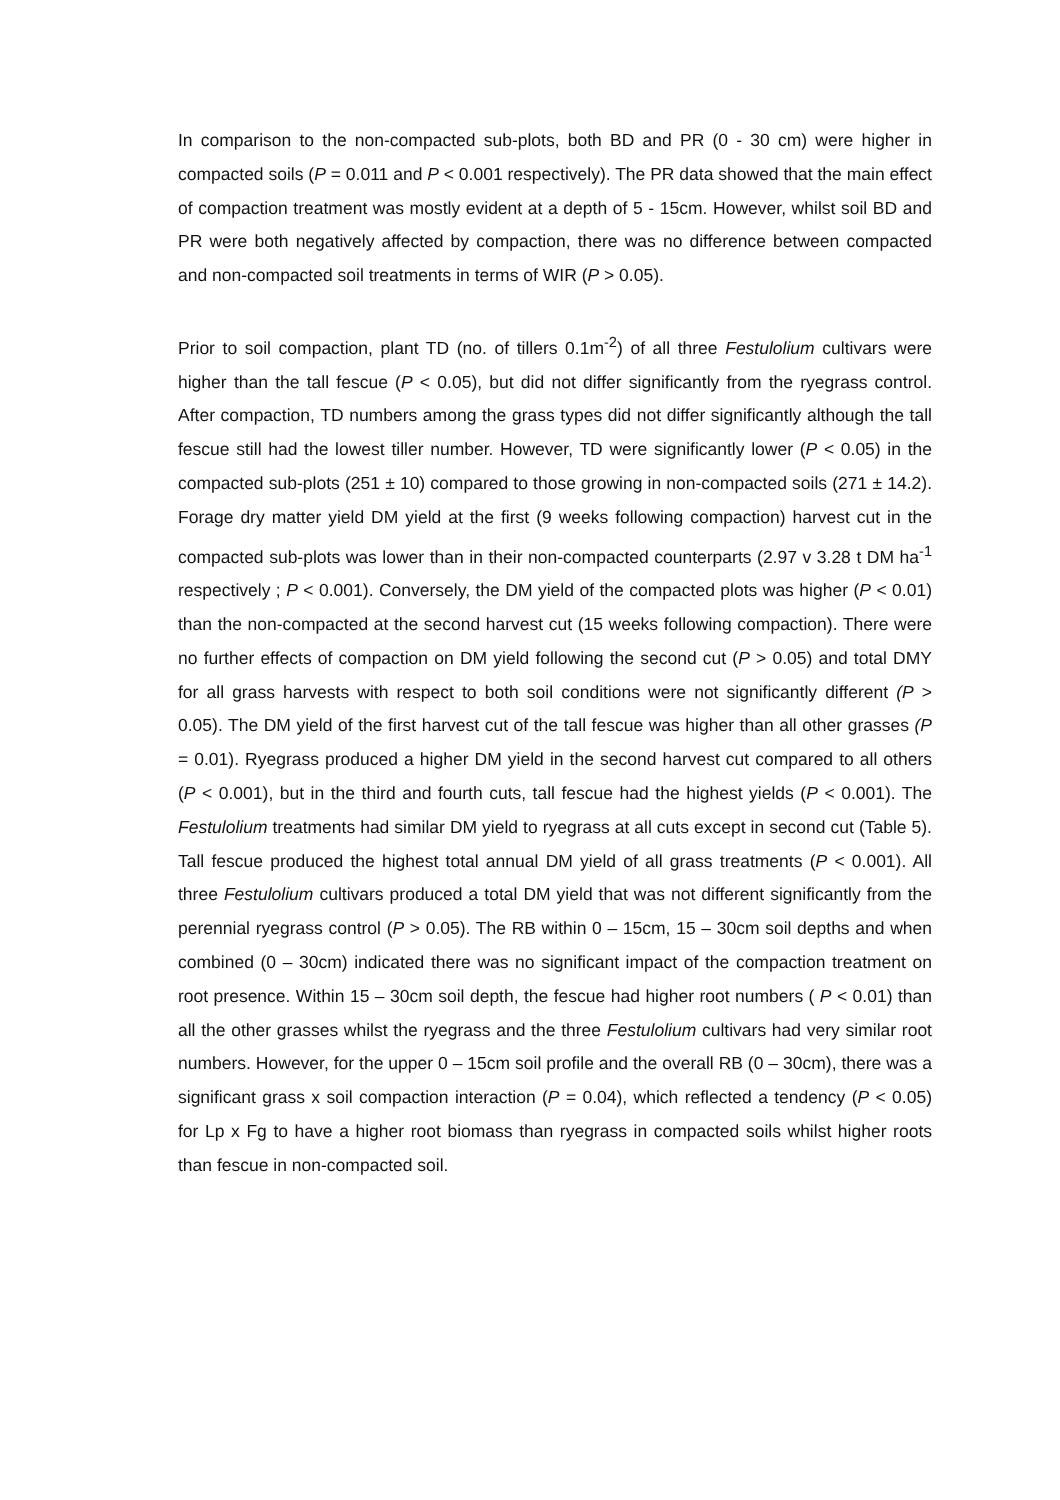In comparison to the non-compacted sub-plots, both BD and PR (0 - 30 cm) were higher in compacted soils (P = 0.011 and P < 0.001 respectively). The PR data showed that the main effect of compaction treatment was mostly evident at a depth of 5 - 15cm. However, whilst soil BD and PR were both negatively affected by compaction, there was no difference between compacted and non-compacted soil treatments in terms of WIR (P > 0.05).
Prior to soil compaction, plant TD (no. of tillers 0.1m<sup>-2</sup>) of all three Festulolium cultivars were higher than the tall fescue (P < 0.05), but did not differ significantly from the ryegrass control. After compaction, TD numbers among the grass types did not differ significantly although the tall fescue still had the lowest tiller number. However, TD were significantly lower (P < 0.05) in the compacted sub-plots (251 ± 10) compared to those growing in non-compacted soils (271 ± 14.2). Forage dry matter yield DM yield at the first (9 weeks following compaction) harvest cut in the compacted sub-plots was lower than in their non-compacted counterparts (2.97 v 3.28 t DM ha<sup>-1</sup> respectively ; P < 0.001). Conversely, the DM yield of the compacted plots was higher (P < 0.01) than the non-compacted at the second harvest cut (15 weeks following compaction). There were no further effects of compaction on DM yield following the second cut (P > 0.05) and total DMY for all grass harvests with respect to both soil conditions were not significantly different (P > 0.05). The DM yield of the first harvest cut of the tall fescue was higher than all other grasses (P = 0.01). Ryegrass produced a higher DM yield in the second harvest cut compared to all others (P < 0.001), but in the third and fourth cuts, tall fescue had the highest yields (P < 0.001). The Festulolium treatments had similar DM yield to ryegrass at all cuts except in second cut (Table 5). Tall fescue produced the highest total annual DM yield of all grass treatments (P < 0.001). All three Festulolium cultivars produced a total DM yield that was not different significantly from the perennial ryegrass control (P > 0.05). The RB within 0 – 15cm, 15 – 30cm soil depths and when combined (0 – 30cm) indicated there was no significant impact of the compaction treatment on root presence. Within 15 – 30cm soil depth, the fescue had higher root numbers ( P < 0.01) than all the other grasses whilst the ryegrass and the three Festulolium cultivars had very similar root numbers. However, for the upper 0 – 15cm soil profile and the overall RB (0 – 30cm), there was a significant grass x soil compaction interaction (P = 0.04), which reflected a tendency (P < 0.05) for Lp x Fg to have a higher root biomass than ryegrass in compacted soils whilst higher roots than fescue in non-compacted soil.